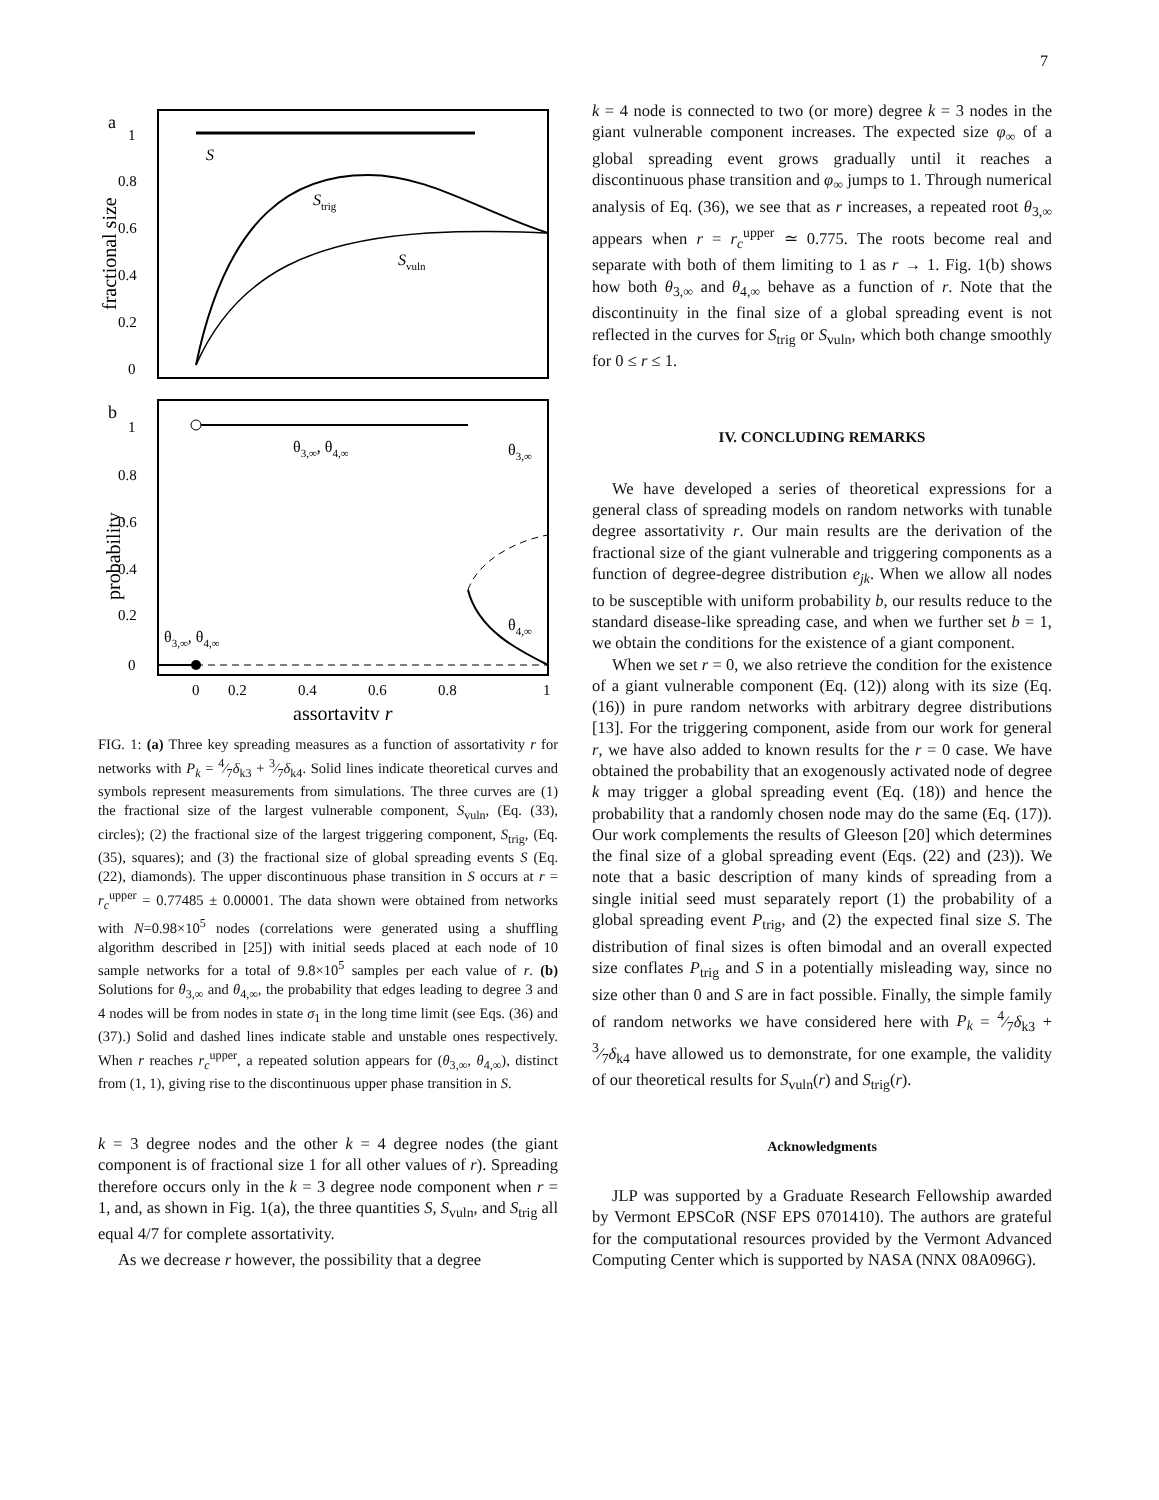7
a
1
0.8
0.6
0.4
0.2
0
fractional size
S
Strig
Svuln
b
1
0.8
0.6
0.4
0.2
0
probability
θ3,∞, θ4,∞
θ3,∞
θ4,∞
θ3,∞, θ4,∞
0
0.2
0.4
0.6
0.8
1
assortavity r
FIG. 1: (a) Three key spreading measures as a function of assortativity r for networks with P<sub>k</sub> = 4⁄7δ<sub>k3</sub> + 3⁄7δ<sub>k4</sub>. Solid lines indicate theoretical curves and symbols represent measurements from simulations. The three curves are (1) the fractional size of the largest vulnerable component, S<sub>vuln</sub>, (Eq. (33), circles); (2) the fractional size of the largest triggering component, S<sub>trig</sub>, (Eq. (35), squares); and (3) the fractional size of global spreading events S (Eq. (22), diamonds). The upper discontinuous phase transition in S occurs at r = r<sub>c</sub><sup>upper</sup> = 0.77485 ± 0.00001. The data shown were obtained from networks with N=0.98×10<sup>5</sup> nodes (correlations were generated using a shuffling algorithm described in [25]) with initial seeds placed at each node of 10 sample networks for a total of 9.8×10<sup>5</sup> samples per each value of r. (b) Solutions for θ<sub>3,∞</sub> and θ<sub>4,∞</sub>, the probability that edges leading to degree 3 and 4 nodes will be from nodes in state σ<sub>1</sub> in the long time limit (see Eqs. (36) and (37).) Solid and dashed lines indicate stable and unstable ones respectively. When r reaches r<sub>c</sub><sup>upper</sup>, a repeated solution appears for (θ<sub>3,∞</sub>, θ<sub>4,∞</sub>), distinct from (1, 1), giving rise to the discontinuous upper phase transition in S.
k = 3 degree nodes and the other k = 4 degree nodes (the giant component is of fractional size 1 for all other values of r). Spreading therefore occurs only in the k = 3 degree node component when r = 1, and, as shown in Fig. 1(a), the three quantities S, S<sub>vuln</sub>, and S<sub>trig</sub> all equal 4/7 for complete assortativity.
As we decrease r however, the possibility that a degree
k = 4 node is connected to two (or more) degree k = 3 nodes in the giant vulnerable component increases. The expected size φ<sub>∞</sub> of a global spreading event grows gradually until it reaches a discontinuous phase transition and φ<sub>∞</sub> jumps to 1. Through numerical analysis of Eq. (36), we see that as r increases, a repeated root θ<sub>3,∞</sub> appears when r = r<sub>c</sub><sup>upper</sup> ≃ 0.775. The roots become real and separate with both of them limiting to 1 as r → 1. Fig. 1(b) shows how both θ<sub>3,∞</sub> and θ<sub>4,∞</sub> behave as a function of r. Note that the discontinuity in the final size of a global spreading event is not reflected in the curves for S<sub>trig</sub> or S<sub>vuln</sub>, which both change smoothly for 0 ≤ r ≤ 1.
IV. CONCLUDING REMARKS
We have developed a series of theoretical expressions for a general class of spreading models on random networks with tunable degree assortativity r. Our main results are the derivation of the fractional size of the giant vulnerable and triggering components as a function of degree-degree distribution e<sub>jk</sub>. When we allow all nodes to be susceptible with uniform probability b, our results reduce to the standard disease-like spreading case, and when we further set b = 1, we obtain the conditions for the existence of a giant component.
When we set r = 0, we also retrieve the condition for the existence of a giant vulnerable component (Eq. (12)) along with its size (Eq. (16)) in pure random networks with arbitrary degree distributions [13]. For the triggering component, aside from our work for general r, we have also added to known results for the r = 0 case. We have obtained the probability that an exogenously activated node of degree k may trigger a global spreading event (Eq. (18)) and hence the probability that a randomly chosen node may do the same (Eq. (17)). Our work complements the results of Gleeson [20] which determines the final size of a global spreading event (Eqs. (22) and (23)). We note that a basic description of many kinds of spreading from a single initial seed must separately report (1) the probability of a global spreading event P<sub>trig</sub>, and (2) the expected final size S. The distribution of final sizes is often bimodal and an overall expected size conflates P<sub>trig</sub> and S in a potentially misleading way, since no size other than 0 and S are in fact possible. Finally, the simple family of random networks we have considered here with P<sub>k</sub> = 4⁄7δ<sub>k3</sub> + 3⁄7δ<sub>k4</sub> have allowed us to demonstrate, for one example, the validity of our theoretical results for S<sub>vuln</sub>(r) and S<sub>trig</sub>(r).
Acknowledgments
JLP was supported by a Graduate Research Fellowship awarded by Vermont EPSCoR (NSF EPS 0701410). The authors are grateful for the computational resources provided by the Vermont Advanced Computing Center which is supported by NASA (NNX 08A096G).